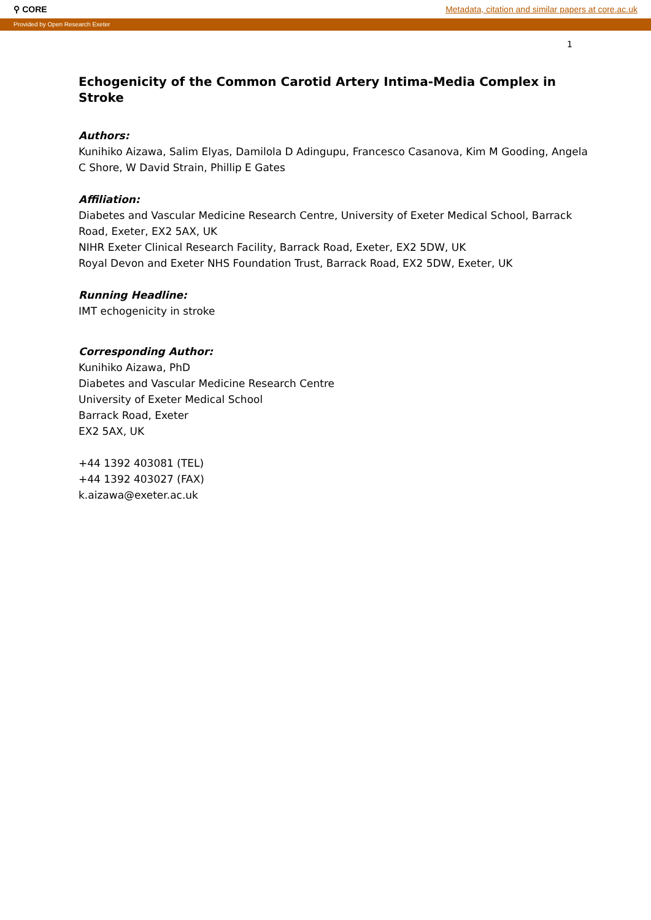⚲ CORE Metadata, citation and similar papers at core.ac.uk
Provided by Open Research Exeter
1
Echogenicity of the Common Carotid Artery Intima-Media Complex in Stroke
Authors:
Kunihiko Aizawa, Salim Elyas, Damilola D Adingupu, Francesco Casanova, Kim M Gooding, Angela C Shore, W David Strain, Phillip E Gates
Affiliation:
Diabetes and Vascular Medicine Research Centre, University of Exeter Medical School, Barrack Road, Exeter, EX2 5AX, UK
NIHR Exeter Clinical Research Facility, Barrack Road, Exeter, EX2 5DW, UK
Royal Devon and Exeter NHS Foundation Trust, Barrack Road, EX2 5DW, Exeter, UK
Running Headline:
IMT echogenicity in stroke
Corresponding Author:
Kunihiko Aizawa, PhD
Diabetes and Vascular Medicine Research Centre
University of Exeter Medical School
Barrack Road, Exeter
EX2 5AX, UK
+44 1392 403081 (TEL)
+44 1392 403027 (FAX)
k.aizawa@exeter.ac.uk